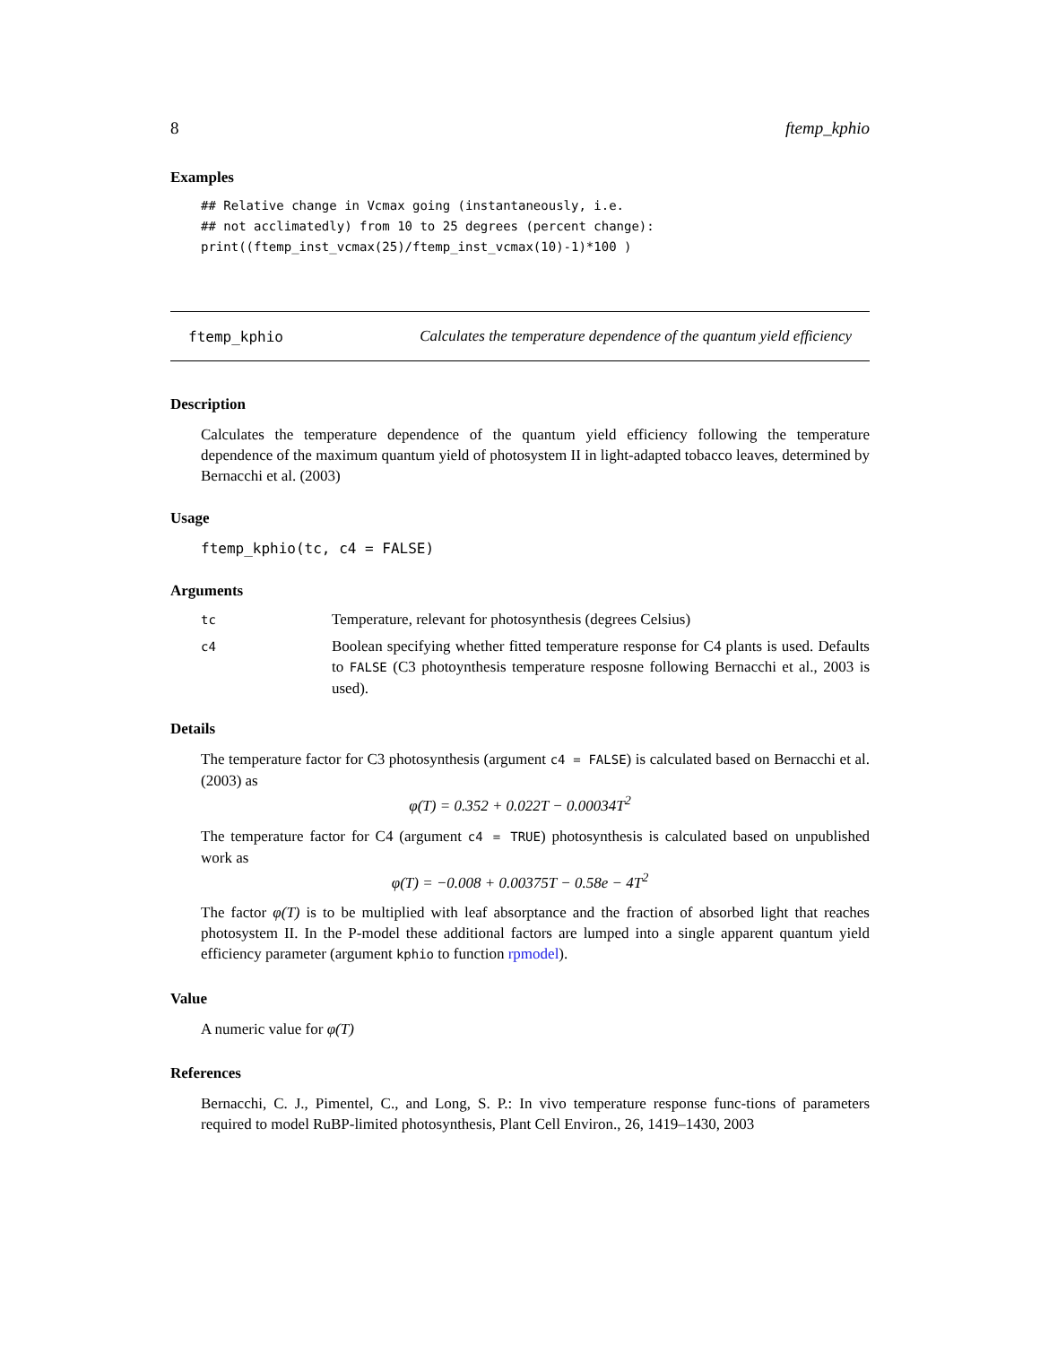8 ftemp_kphio
Examples
## Relative change in Vcmax going (instantaneously, i.e.
## not acclimatedly) from 10 to 25 degrees (percent change):
print((ftemp_inst_vcmax(25)/ftemp_inst_vcmax(10)-1)*100 )
ftemp_kphio Calculates the temperature dependence of the quantum yield efficiency
Description
Calculates the temperature dependence of the quantum yield efficiency following the temperature dependence of the maximum quantum yield of photosystem II in light-adapted tobacco leaves, determined by Bernacchi et al. (2003)
Usage
ftemp_kphio(tc, c4 = FALSE)
Arguments
| tc | Temperature, relevant for photosynthesis (degrees Celsius) |
| c4 | Boolean specifying whether fitted temperature response for C4 plants is used. Defaults to FALSE (C3 photoynthesis temperature resposne following Bernacchi et al., 2003 is used). |
Details
The temperature factor for C3 photosynthesis (argument c4 = FALSE) is calculated based on Bernacchi et al. (2003) as
φ(T) = 0.352 + 0.022T − 0.00034T<sup>2</sup>
The temperature factor for C4 (argument c4 = TRUE) photosynthesis is calculated based on unpublished work as
φ(T) = −0.008 + 0.00375T − 0.58e − 4T<sup>2</sup>
The factor φ(T) is to be multiplied with leaf absorptance and the fraction of absorbed light that reaches photosystem II. In the P-model these additional factors are lumped into a single apparent quantum yield efficiency parameter (argument kphio to function rpmodel).
Value
A numeric value for φ(T)
References
Bernacchi, C. J., Pimentel, C., and Long, S. P.: In vivo temperature response func-tions of parameters required to model RuBP-limited photosynthesis, Plant Cell Environ., 26, 1419–1430, 2003